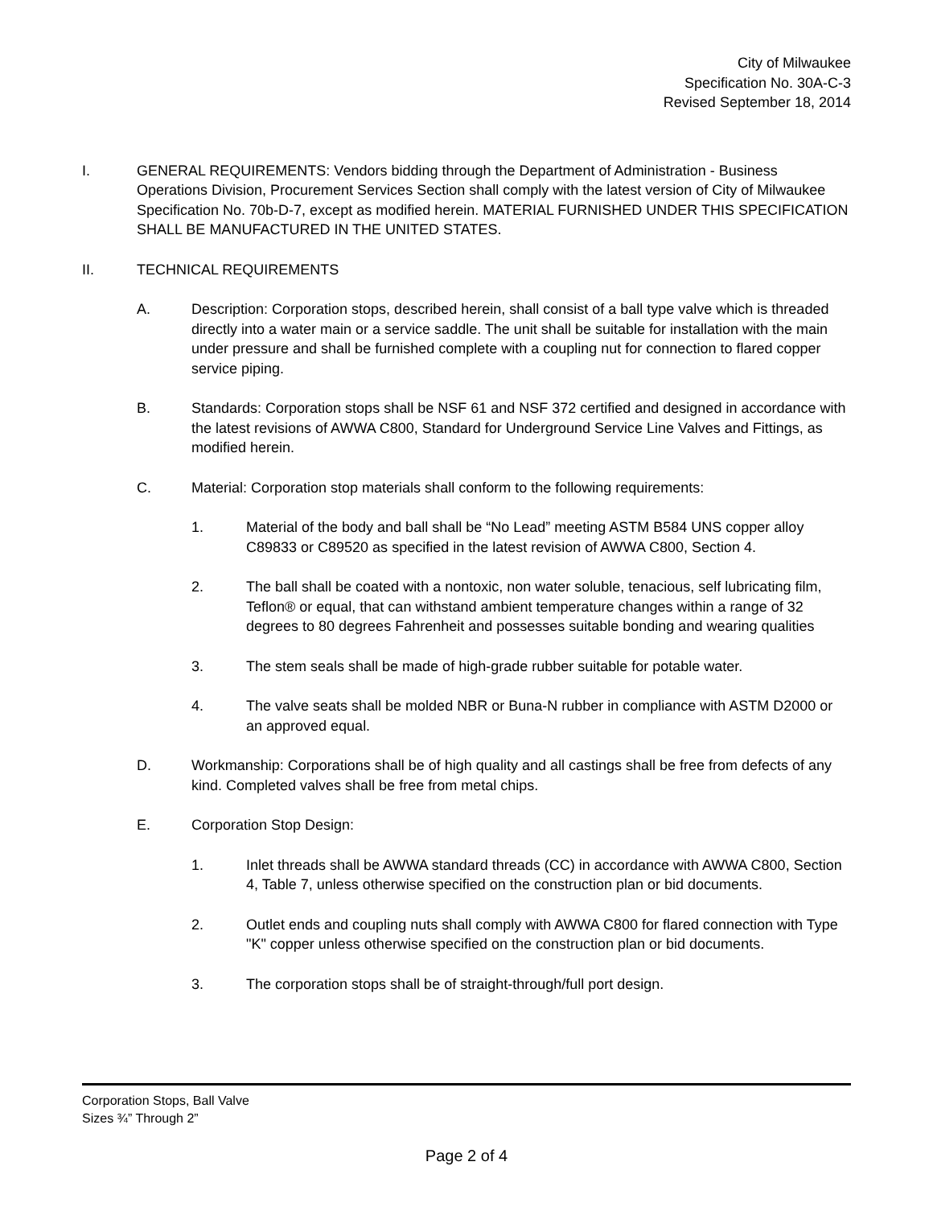City of Milwaukee
Specification No. 30A-C-3
Revised September 18, 2014
I. GENERAL REQUIREMENTS: Vendors bidding through the Department of Administration - Business Operations Division, Procurement Services Section shall comply with the latest version of City of Milwaukee Specification No. 70b-D-7, except as modified herein. MATERIAL FURNISHED UNDER THIS SPECIFICATION SHALL BE MANUFACTURED IN THE UNITED STATES.
II. TECHNICAL REQUIREMENTS
A. Description: Corporation stops, described herein, shall consist of a ball type valve which is threaded directly into a water main or a service saddle. The unit shall be suitable for installation with the main under pressure and shall be furnished complete with a coupling nut for connection to flared copper service piping.
B. Standards: Corporation stops shall be NSF 61 and NSF 372 certified and designed in accordance with the latest revisions of AWWA C800, Standard for Underground Service Line Valves and Fittings, as modified herein.
C. Material: Corporation stop materials shall conform to the following requirements:
1. Material of the body and ball shall be “No Lead” meeting ASTM B584 UNS copper alloy C89833 or C89520 as specified in the latest revision of AWWA C800, Section 4.
2. The ball shall be coated with a nontoxic, non water soluble, tenacious, self lubricating film, Teflon® or equal, that can withstand ambient temperature changes within a range of 32 degrees to 80 degrees Fahrenheit and possesses suitable bonding and wearing qualities
3. The stem seals shall be made of high-grade rubber suitable for potable water.
4. The valve seats shall be molded NBR or Buna-N rubber in compliance with ASTM D2000 or an approved equal.
D. Workmanship: Corporations shall be of high quality and all castings shall be free from defects of any kind. Completed valves shall be free from metal chips.
E. Corporation Stop Design:
1. Inlet threads shall be AWWA standard threads (CC) in accordance with AWWA C800, Section 4, Table 7, unless otherwise specified on the construction plan or bid documents.
2. Outlet ends and coupling nuts shall comply with AWWA C800 for flared connection with Type "K" copper unless otherwise specified on the construction plan or bid documents.
3. The corporation stops shall be of straight-through/full port design.
Corporation Stops, Ball Valve
Sizes ¾” Through 2”
Page 2 of 4